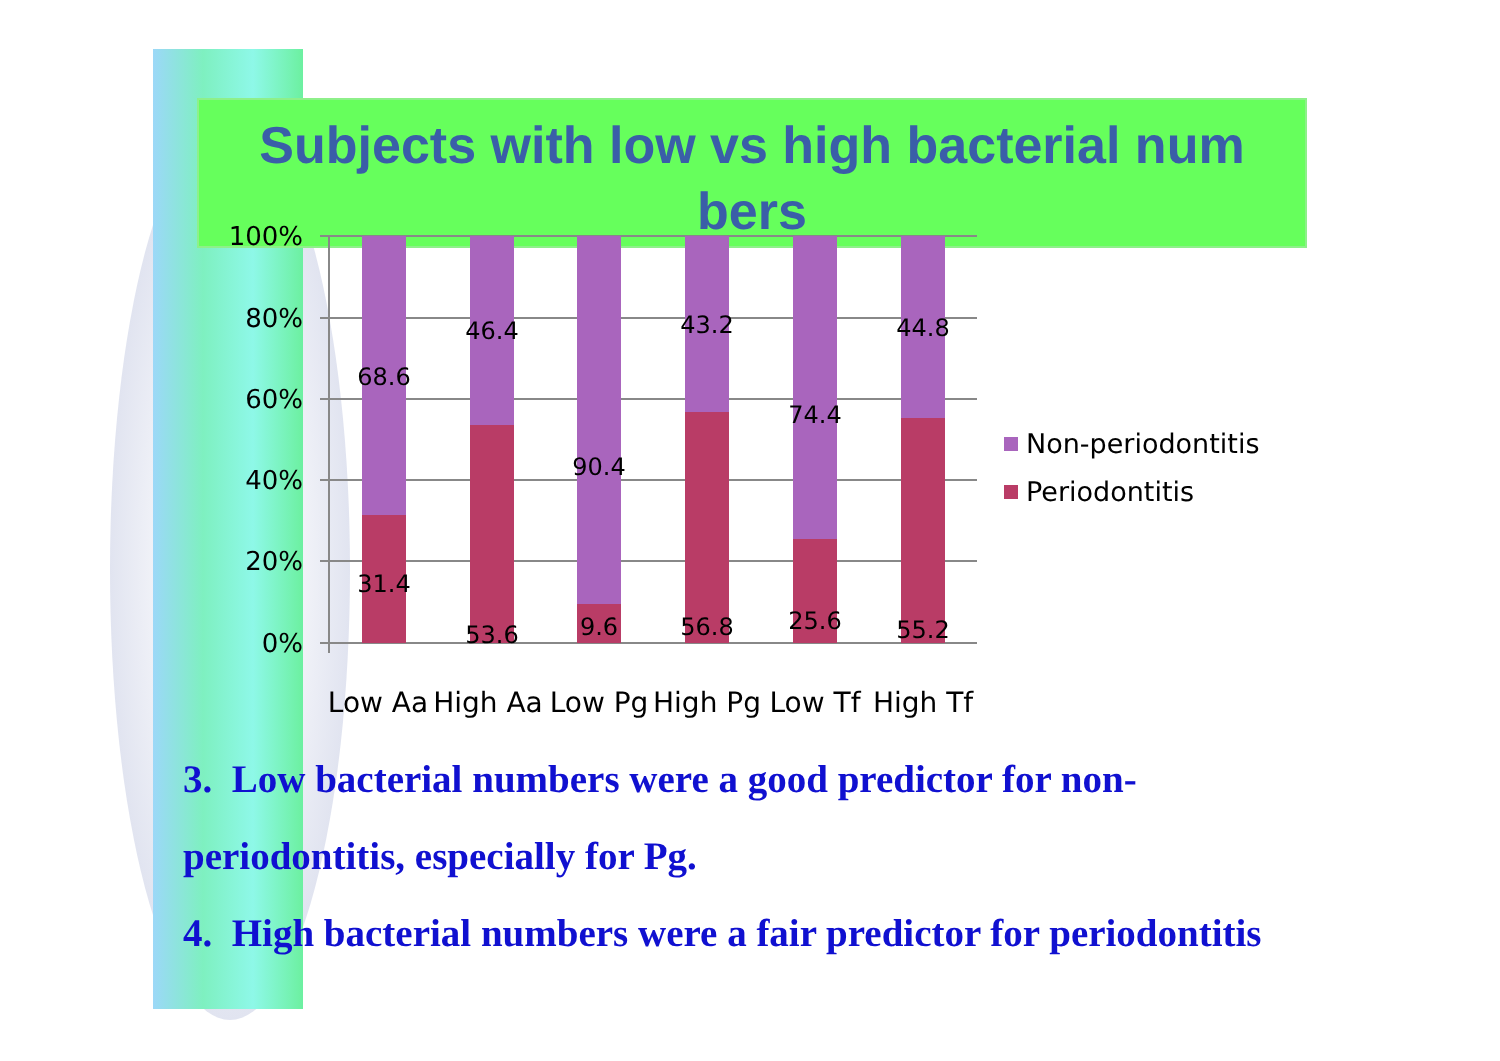Subjects with low vs high bacterial num bers
100%
80%
60%
40%
20%
0%
68.6
31.4
46.4
53.6
90.4
9.6
43.2
56.8
74.4
25.6
44.8
55.2
Low Aa
High Aa
Low Pg
High Pg
Low Tf
High Tf
Non-periodontitis
Periodontitis
3. Low bacterial numbers were a good predictor for non-periodontitis, especially for Pg.
4. High bacterial numbers were a fair predictor for periodontitis